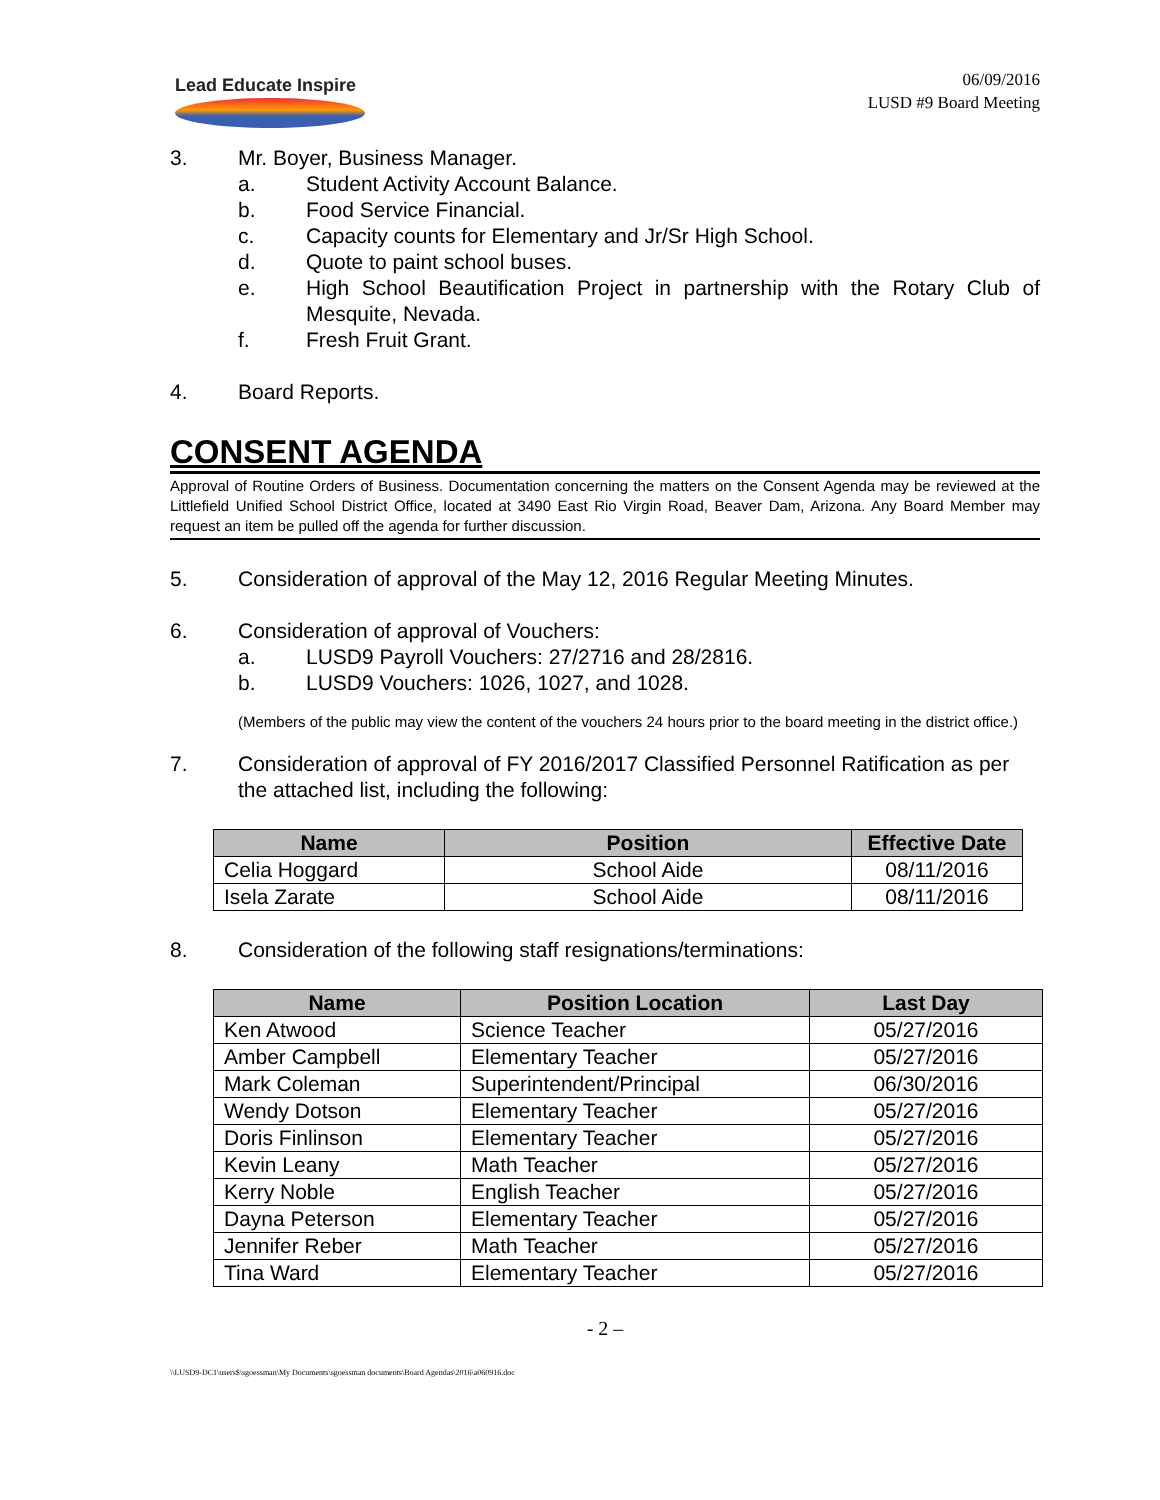Lead Educate Inspire
06/09/2016
LUSD #9 Board Meeting
3. Mr. Boyer, Business Manager.
a. Student Activity Account Balance.
b. Food Service Financial.
c. Capacity counts for Elementary and Jr/Sr High School.
d. Quote to paint school buses.
e. High School Beautification Project in partnership with the Rotary Club of Mesquite, Nevada.
f. Fresh Fruit Grant.
4. Board Reports.
CONSENT AGENDA
Approval of Routine Orders of Business. Documentation concerning the matters on the Consent Agenda may be reviewed at the Littlefield Unified School District Office, located at 3490 East Rio Virgin Road, Beaver Dam, Arizona. Any Board Member may request an item be pulled off the agenda for further discussion.
5. Consideration of approval of the May 12, 2016 Regular Meeting Minutes.
6. Consideration of approval of Vouchers:
a. LUSD9 Payroll Vouchers: 27/2716 and 28/2816.
b. LUSD9 Vouchers: 1026, 1027, and 1028.
(Members of the public may view the content of the vouchers 24 hours prior to the board meeting in the district office.)
7. Consideration of approval of FY 2016/2017 Classified Personnel Ratification as per the attached list, including the following:
| Name | Position | Effective Date |
| --- | --- | --- |
| Celia Hoggard | School Aide | 08/11/2016 |
| Isela Zarate | School Aide | 08/11/2016 |
8. Consideration of the following staff resignations/terminations:
| Name | Position Location | Last Day |
| --- | --- | --- |
| Ken Atwood | Science Teacher | 05/27/2016 |
| Amber Campbell | Elementary Teacher | 05/27/2016 |
| Mark Coleman | Superintendent/Principal | 06/30/2016 |
| Wendy Dotson | Elementary Teacher | 05/27/2016 |
| Doris Finlinson | Elementary Teacher | 05/27/2016 |
| Kevin Leany | Math Teacher | 05/27/2016 |
| Kerry Noble | English Teacher | 05/27/2016 |
| Dayna Peterson | Elementary Teacher | 05/27/2016 |
| Jennifer Reber | Math Teacher | 05/27/2016 |
| Tina Ward | Elementary Teacher | 05/27/2016 |
- 2 –
\\LUSD9-DC1\users$\sgoessman\My Documents\sgoessman documents\Board Agendas\2016\a060916.doc